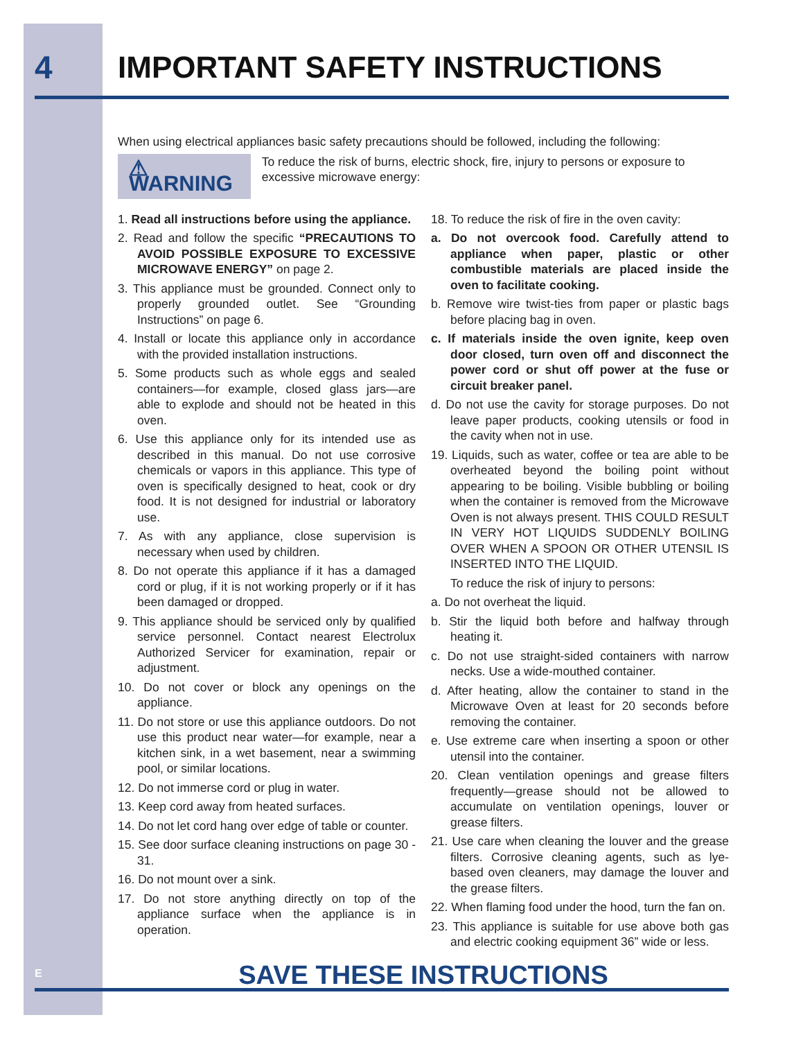4 IMPORTANT SAFETY INSTRUCTIONS
When using electrical appliances basic safety precautions should be followed, including the following:
⚠ WARNING
To reduce the risk of burns, electric shock, fire, injury to persons or exposure to excessive microwave energy:
1. Read all instructions before using the appliance.
2. Read and follow the specific “PRECAUTIONS TO AVOID POSSIBLE EXPOSURE TO EXCESSIVE MICROWAVE ENERGY” on page 2.
3. This appliance must be grounded. Connect only to properly grounded outlet. See “Grounding Instructions” on page 6.
4. Install or locate this appliance only in accordance with the provided installation instructions.
5. Some products such as whole eggs and sealed containers—for example, closed glass jars—are able to explode and should not be heated in this oven.
6. Use this appliance only for its intended use as described in this manual. Do not use corrosive chemicals or vapors in this appliance. This type of oven is specifically designed to heat, cook or dry food. It is not designed for industrial or laboratory use.
7. As with any appliance, close supervision is necessary when used by children.
8. Do not operate this appliance if it has a damaged cord or plug, if it is not working properly or if it has been damaged or dropped.
9. This appliance should be serviced only by qualified service personnel. Contact nearest Electrolux Authorized Servicer for examination, repair or adjustment.
10. Do not cover or block any openings on the appliance.
11. Do not store or use this appliance outdoors. Do not use this product near water—for example, near a kitchen sink, in a wet basement, near a swimming pool, or similar locations.
12. Do not immerse cord or plug in water.
13. Keep cord away from heated surfaces.
14. Do not let cord hang over edge of table or counter.
15. See door surface cleaning instructions on page 30 - 31.
16. Do not mount over a sink.
17. Do not store anything directly on top of the appliance surface when the appliance is in operation.
18. To reduce the risk of fire in the oven cavity:
a. Do not overcook food. Carefully attend to appliance when paper, plastic or other combustible materials are placed inside the oven to facilitate cooking.
b. Remove wire twist-ties from paper or plastic bags before placing bag in oven.
c. If materials inside the oven ignite, keep oven door closed, turn oven off and disconnect the power cord or shut off power at the fuse or circuit breaker panel.
d. Do not use the cavity for storage purposes. Do not leave paper products, cooking utensils or food in the cavity when not in use.
19. Liquids, such as water, coffee or tea are able to be overheated beyond the boiling point without appearing to be boiling. Visible bubbling or boiling when the container is removed from the Microwave Oven is not always present. THIS COULD RESULT IN VERY HOT LIQUIDS SUDDENLY BOILING OVER WHEN A SPOON OR OTHER UTENSIL IS INSERTED INTO THE LIQUID.
To reduce the risk of injury to persons:
a. Do not overheat the liquid.
b. Stir the liquid both before and halfway through heating it.
c. Do not use straight-sided containers with narrow necks. Use a wide-mouthed container.
d. After heating, allow the container to stand in the Microwave Oven at least for 20 seconds before removing the container.
e. Use extreme care when inserting a spoon or other utensil into the container.
20. Clean ventilation openings and grease filters frequently—grease should not be allowed to accumulate on ventilation openings, louver or grease filters.
21. Use care when cleaning the louver and the grease filters. Corrosive cleaning agents, such as lye-based oven cleaners, may damage the louver and the grease filters.
22. When flaming food under the hood, turn the fan on.
23. This appliance is suitable for use above both gas and electric cooking equipment 36” wide or less.
SAVE THESE INSTRUCTIONS
E